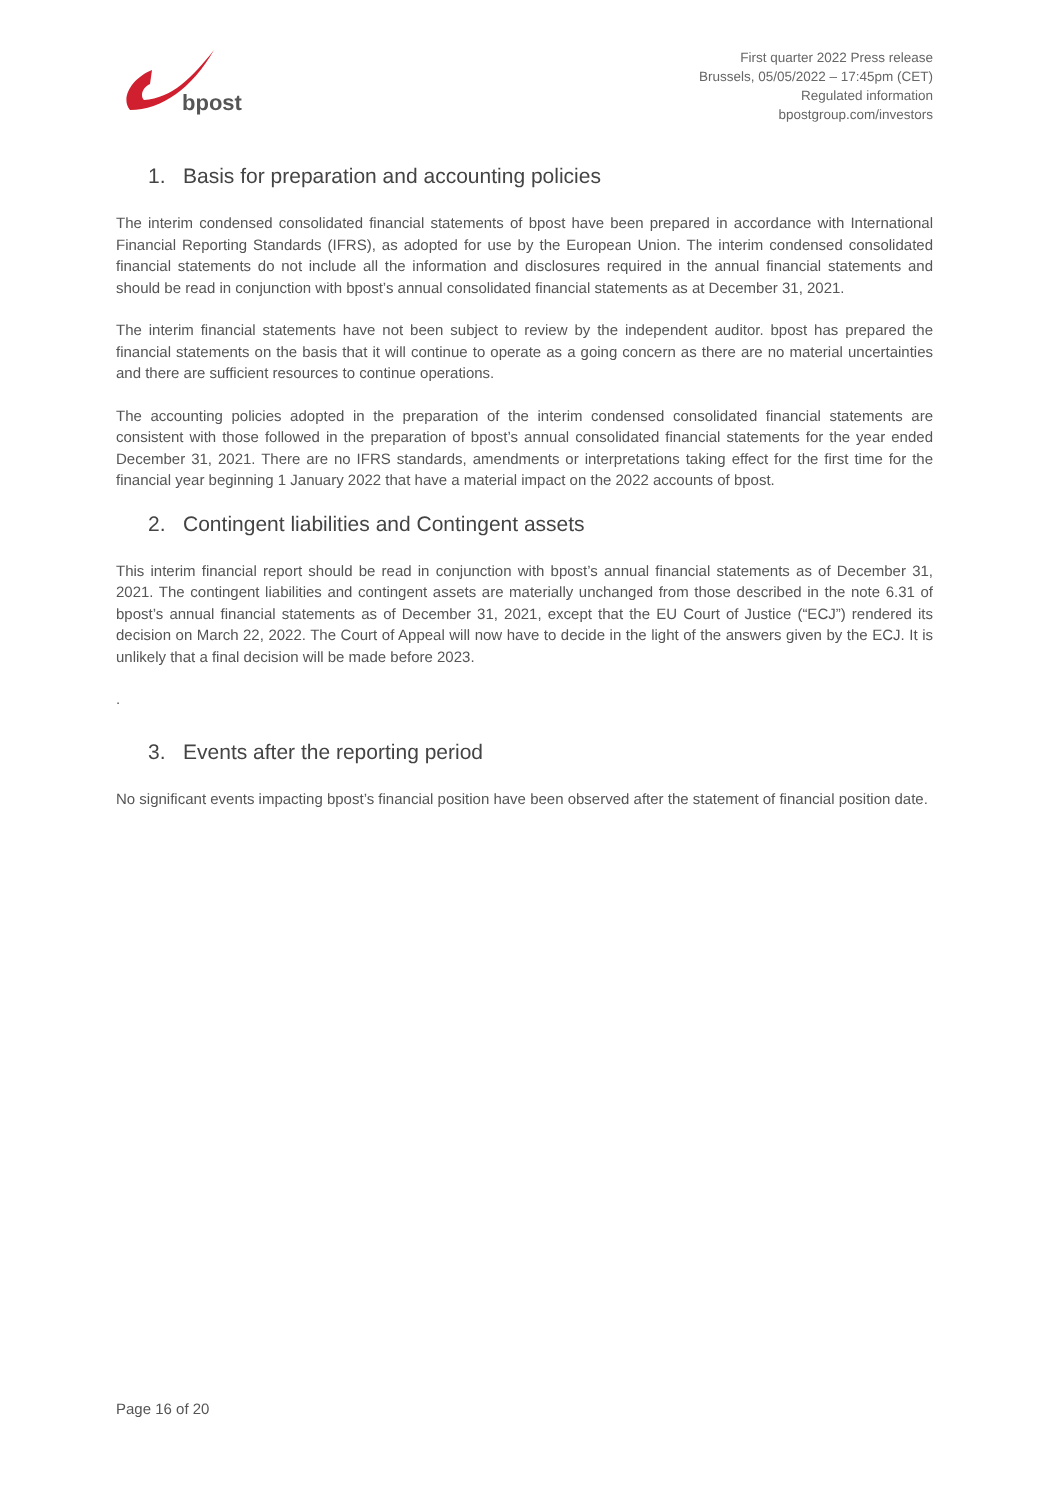bpost
First quarter 2022 Press release
Brussels, 05/05/2022 – 17:45pm (CET)
Regulated information
bpostgroup.com/investors
1. Basis for preparation and accounting policies
The interim condensed consolidated financial statements of bpost have been prepared in accordance with International Financial Reporting Standards (IFRS), as adopted for use by the European Union. The interim condensed consolidated financial statements do not include all the information and disclosures required in the annual financial statements and should be read in conjunction with bpost’s annual consolidated financial statements as at December 31, 2021.
The interim financial statements have not been subject to review by the independent auditor. bpost has prepared the financial statements on the basis that it will continue to operate as a going concern as there are no material uncertainties and there are sufficient resources to continue operations.
The accounting policies adopted in the preparation of the interim condensed consolidated financial statements are consistent with those followed in the preparation of bpost’s annual consolidated financial statements for the year ended December 31, 2021. There are no IFRS standards, amendments or interpretations taking effect for the first time for the financial year beginning 1 January 2022 that have a material impact on the 2022 accounts of bpost.
2. Contingent liabilities and Contingent assets
This interim financial report should be read in conjunction with bpost’s annual financial statements as of December 31, 2021. The contingent liabilities and contingent assets are materially unchanged from those described in the note 6.31 of bpost’s annual financial statements as of December 31, 2021, except that the EU Court of Justice (“ECJ”) rendered its decision on March 22, 2022. The Court of Appeal will now have to decide in the light of the answers given by the ECJ. It is unlikely that a final decision will be made before 2023.
.
3. Events after the reporting period
No significant events impacting bpost’s financial position have been observed after the statement of financial position date.
Page 16 of 20